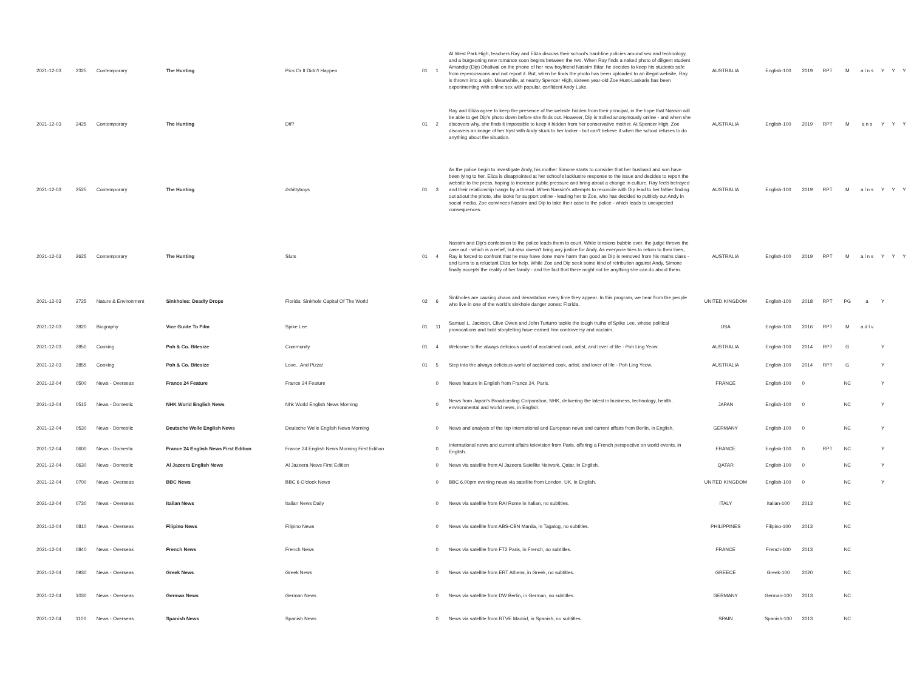| 2021-12-03 | 2325 | Contemporary | The Hunting | Pics Or It Didn't Happen | 01 | 1 | At West Park High, teachers Ray and Eliza discuss their school's hard-line policies around sex and technology, and a burgeoning new romance soon begins between the two. When Ray finds a naked photo of diligent student Amandip (Dip) Dhaliwal on the phone of her new boyfriend Nassim Bitar, he decides to keep his students safe from repercussions and not report it. But, when he finds the photo has been uploaded to an illegal website, Ray is thrown into a spin. Meanwhile, at nearby Spencer High, sixteen year-old Zoe Hunt-Laskaris has been experimenting with online sex with popular, confident Andy Luke. | AUSTRALIA | English-100 | 2019 | RPT | M | a l n s | Y | Y | Y |
| 2021-12-03 | 2425 | Contemporary | The Hunting | Dtf? | 01 | 2 | Ray and Eliza agree to keep the presence of the website hidden from their principal, in the hope that Nassim will be able to get Dip's photo down before she finds out. However, Dip is trolled anonymously online - and when she discovers why, she finds it impossible to keep it hidden from her conservative mother. At Spencer High, Zoe discovers an image of her tryst with Andy stuck to her locker - but can't believe it when the school refuses to do anything about the situation. | AUSTRALIA | English-100 | 2019 | RPT | M | a n s | Y | Y | Y |
| 2021-12-03 | 2525 | Contemporary | The Hunting | #shittyboys | 01 | 3 | As the police begin to investigate Andy, his mother Simone starts to consider that her husband and son have been lying to her. Eliza is disappointed at her school's lacklustre response to the issue and decides to report the website to the press, hoping to increase public pressure and bring about a change in culture. Ray feels betrayed and their relationship hangs by a thread. When Nassim's attempts to reconcile with Dip lead to her father finding out about the photo, she looks for support online - leading her to Zoe, who has decided to publicly out Andy in social media. Zoe convinces Nassim and Dip to take their case to the police - which leads to unexpected consequences. | AUSTRALIA | English-100 | 2019 | RPT | M | a l n s | Y | Y | Y |
| 2021-12-03 | 2625 | Contemporary | The Hunting | Sluts | 01 | 4 | Nassim and Dip's confession to the police leads them to court. While tensions bubble over, the judge throws the case out - which is a relief, but also doesn't bring any justice for Andy. As everyone tries to return to their lives, Ray is forced to confront that he may have done more harm than good as Dip is removed from his maths class - and turns to a reluctant Eliza for help. While Zoe and Dip seek some kind of retribution against Andy, Simone finally accepts the reality of her family - and the fact that there might not be anything she can do about them. | AUSTRALIA | English-100 | 2019 | RPT | M | a l n s | Y | Y | Y |
| 2021-12-03 | 2725 | Nature & Environment | Sinkholes: Deadly Drops | Florida: Sinkhole Capital Of The World | 02 | 6 | Sinkholes are causing chaos and devastation every time they appear. In this program, we hear from the people who live in one of the world's sinkhole danger zones: Florida. | UNITED KINGDOM | English-100 | 2018 | RPT | PG | a | Y | | |
| 2021-12-03 | 2820 | Biography | Vice Guide To Film | Spike Lee | 01 | 11 | Samuel L. Jackson, Clive Owen and John Turturro tackle the tough truths of Spike Lee, whose political provocations and bold storytelling have earned him controversy and acclaim. | USA | English-100 | 2016 | RPT | M | a d l v | | | |
| 2021-12-03 | 2850 | Cooking | Poh & Co. Bitesize | Community | 01 | 4 | Welcome to the always delicious world of acclaimed cook, artist, and lover of life - Poh Ling Yeow. | AUSTRALIA | English-100 | 2014 | RPT | G | | Y | | |
| 2021-12-03 | 2855 | Cooking | Poh & Co. Bitesize | Love...And Pizza! | 01 | 5 | Step into the always delicious world of acclaimed cook, artist, and lover of life - Poh Ling Yeow. | AUSTRALIA | English-100 | 2014 | RPT | G | | Y | | |
| 2021-12-04 | 0500 | News - Overseas | France 24 Feature | France 24 Feature | | 0 | News feature in English from France 24, Paris. | FRANCE | English-100 | 0 | | NC | | Y | | |
| 2021-12-04 | 0515 | News - Domestic | NHK World English News | Nhk World English News Morning | | 0 | News from Japan's Broadcasting Corporation, NHK, delivering the latest in business, technology, health, environmental and world news, in English. | JAPAN | English-100 | 0 | | NC | | Y | | |
| 2021-12-04 | 0530 | News - Domestic | Deutsche Welle English News | Deutsche Welle English News Morning | | 0 | News and analysis of the top international and European news and current affairs from Berlin, in English. | GERMANY | English-100 | 0 | | NC | | Y | | |
| 2021-12-04 | 0600 | News - Domestic | France 24 English News First Edition | France 24 English News Morning First Edition | | 0 | International news and current affairs television from Paris, offering a French perspective on world events, in English. | FRANCE | English-100 | 0 | RPT | NC | | Y | | |
| 2021-12-04 | 0630 | News - Domestic | Al Jazeera English News | Al Jazeera News First Edition | | 0 | News via satellite from Al Jazeera Satellite Network, Qatar, in English. | QATAR | English-100 | 0 | | NC | | Y | | |
| 2021-12-04 | 0700 | News - Overseas | BBC News | BBC 6 O'clock News | | 0 | BBC 6.00pm evening news via satellite from London, UK, in English. | UNITED KINGDOM | English-100 | 0 | | NC | | Y | | |
| 2021-12-04 | 0730 | News - Overseas | Italian News | Italian News Daily | | 0 | News via satellite from RAI Rome in Italian, no subtitles. | ITALY | Italian-100 | 2013 | | NC | | | | |
| 2021-12-04 | 0810 | News - Overseas | Filipino News | Filipino News | | 0 | News via satellite from ABS-CBN Manila, in Tagalog, no subtitles. | PHILIPPINES | Filipino-100 | 2013 | | NC | | | | |
| 2021-12-04 | 0840 | News - Overseas | French News | French News | | 0 | News via satellite from FT2 Paris, in French, no subtitles. | FRANCE | French-100 | 2013 | | NC | | | | |
| 2021-12-04 | 0930 | News - Overseas | Greek News | Greek News | | 0 | News via satellite from ERT Athens, in Greek, no subtitles. | GREECE | Greek-100 | 2020 | | NC | | | | |
| 2021-12-04 | 1030 | News - Overseas | German News | German News | | 0 | News via satellite from DW Berlin, in German, no subtitles. | GERMANY | German-100 | 2013 | | NC | | | | |
| 2021-12-04 | 1100 | News - Overseas | Spanish News | Spanish News | | 0 | News via satellite from RTVE Madrid, in Spanish, no subtitles. | SPAIN | Spanish-100 | 2013 | | NC | | | | |